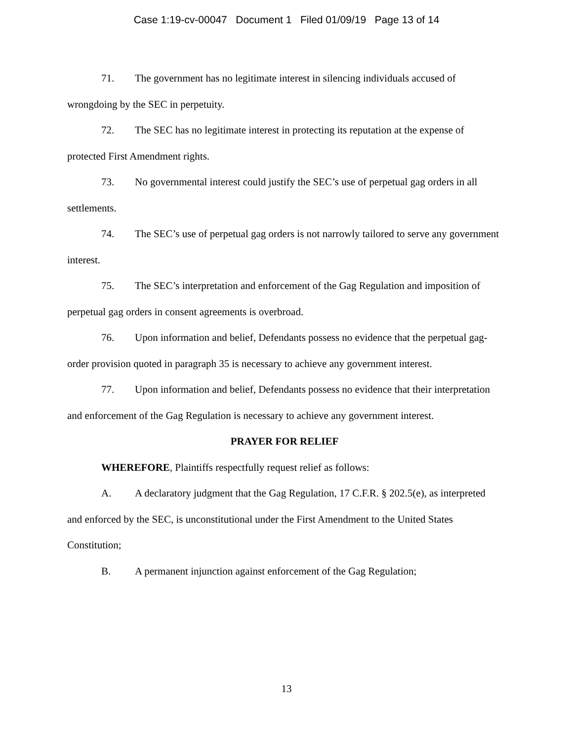Case 1:19-cv-00047 Document 1 Filed 01/09/19 Page 13 of 14
71. The government has no legitimate interest in silencing individuals accused of wrongdoing by the SEC in perpetuity.
72. The SEC has no legitimate interest in protecting its reputation at the expense of protected First Amendment rights.
73. No governmental interest could justify the SEC’s use of perpetual gag orders in all settlements.
74. The SEC’s use of perpetual gag orders is not narrowly tailored to serve any government interest.
75. The SEC’s interpretation and enforcement of the Gag Regulation and imposition of perpetual gag orders in consent agreements is overbroad.
76. Upon information and belief, Defendants possess no evidence that the perpetual gag-order provision quoted in paragraph 35 is necessary to achieve any government interest.
77. Upon information and belief, Defendants possess no evidence that their interpretation and enforcement of the Gag Regulation is necessary to achieve any government interest.
PRAYER FOR RELIEF
WHEREFORE, Plaintiffs respectfully request relief as follows:
A. A declaratory judgment that the Gag Regulation, 17 C.F.R. § 202.5(e), as interpreted and enforced by the SEC, is unconstitutional under the First Amendment to the United States Constitution;
B. A permanent injunction against enforcement of the Gag Regulation;
13